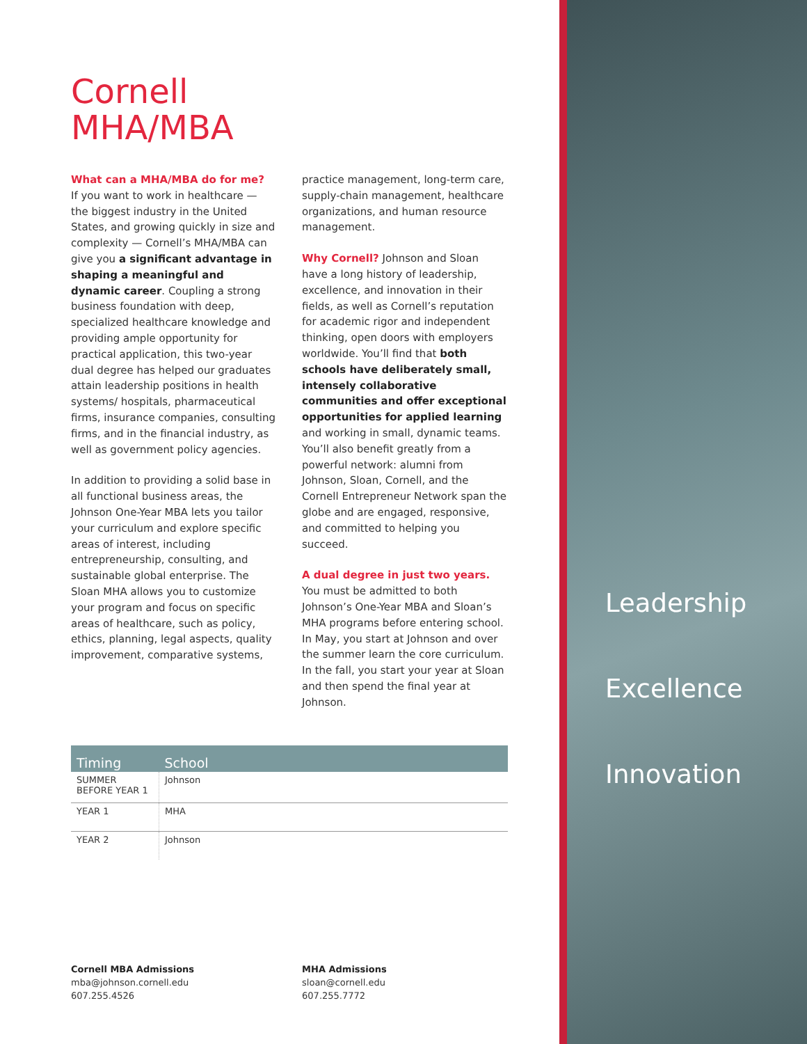Leadership
Excellence
Innovation
Cornell
MHA/MBA
What can a MHA/MBA do for me?
If you want to work in healthcare — the biggest industry in the United States, and growing quickly in size and complexity — Cornell’s MHA/MBA can give you a significant advantage in shaping a meaningful and dynamic career. Coupling a strong business foundation with deep, specialized healthcare knowledge and providing ample opportunity for practical application, this two-year dual degree has helped our graduates attain leadership positions in health systems/ hospitals, pharmaceutical firms, insurance companies, consulting firms, and in the financial industry, as well as government policy agencies.
In addition to providing a solid base in all functional business areas, the Johnson One-Year MBA lets you tailor your curriculum and explore specific areas of interest, including entrepreneurship, consulting, and sustainable global enterprise. The Sloan MHA allows you to customize your program and focus on specific areas of healthcare, such as policy, ethics, planning, legal aspects, quality improvement, comparative systems,
practice management, long-term care, supply-chain management, healthcare organizations, and human resource management.
Why Cornell? Johnson and Sloan have a long history of leadership, excellence, and innovation in their fields, as well as Cornell’s reputation for academic rigor and independent thinking, open doors with employers worldwide. You’ll find that both schools have deliberately small, intensely collaborative communities and offer exceptional opportunities for applied learning and working in small, dynamic teams. You’ll also benefit greatly from a powerful network: alumni from Johnson, Sloan, Cornell, and the Cornell Entrepreneur Network span the globe and are engaged, responsive, and committed to helping you succeed.
A dual degree in just two years. You must be admitted to both Johnson’s One-Year MBA and Sloan’s MHA programs before entering school. In May, you start at Johnson and over the summer learn the core curriculum. In the fall, you start your year at Sloan and then spend the final year at Johnson.
| Timing | School |
| --- | --- |
| SUMMER BEFORE YEAR 1 | Johnson |
| YEAR 1 | MHA |
| YEAR 2 | Johnson |
Cornell MBA Admissions
mba@johnson.cornell.edu
607.255.4526
MHA Admissions
sloan@cornell.edu
607.255.7772